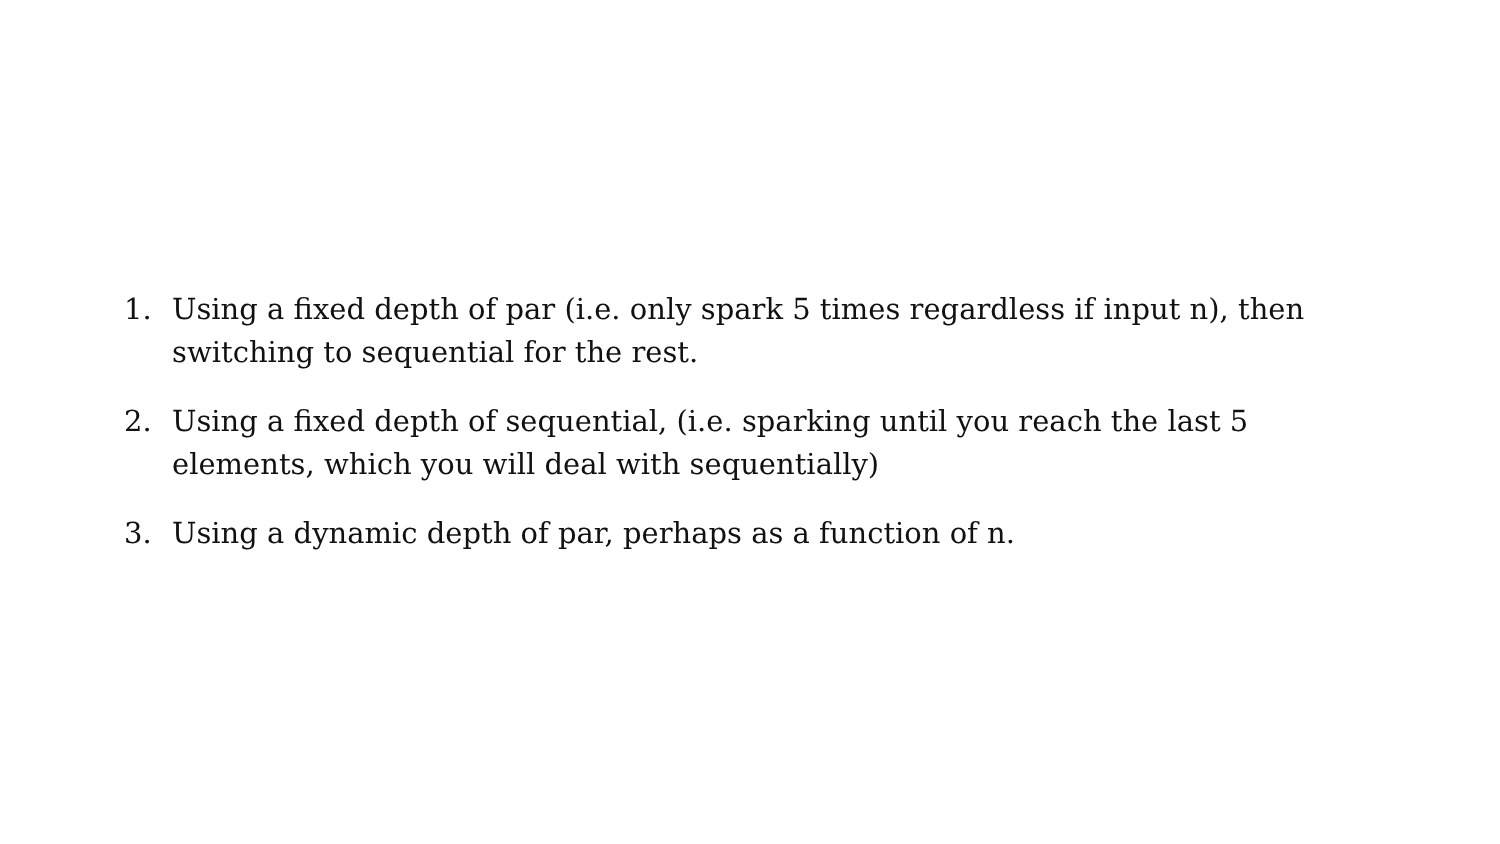1. Using a fixed depth of par (i.e. only spark 5 times regardless if input n), then switching to sequential for the rest.
2. Using a fixed depth of sequential, (i.e. sparking until you reach the last 5 elements, which you will deal with sequentially)
3. Using a dynamic depth of par, perhaps as a function of n.